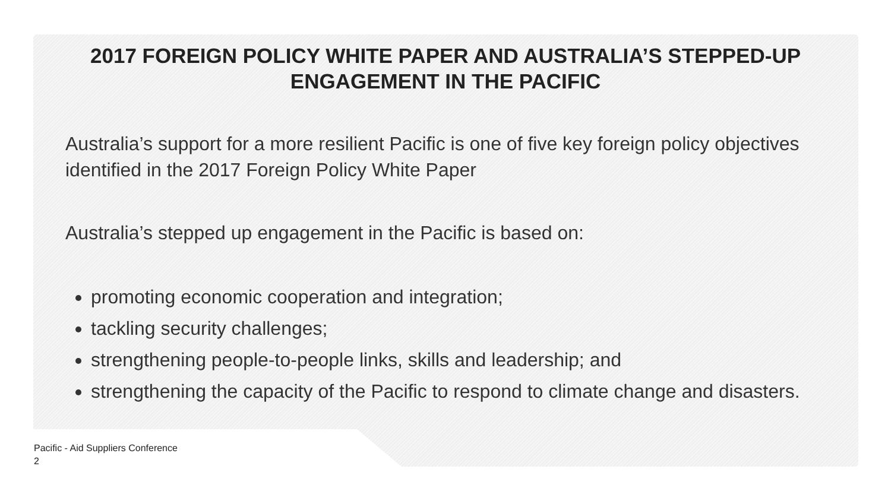2017 FOREIGN POLICY WHITE PAPER AND AUSTRALIA’S STEPPED-UP ENGAGEMENT IN THE PACIFIC
Australia’s support for a more resilient Pacific is one of five key foreign policy objectives identified in the 2017 Foreign Policy White Paper
Australia’s stepped up engagement in the Pacific is based on:
promoting economic cooperation and integration;
tackling security challenges;
strengthening people-to-people links, skills and leadership; and
strengthening the capacity of the Pacific to respond to climate change and disasters.
Pacific - Aid Suppliers Conference
2